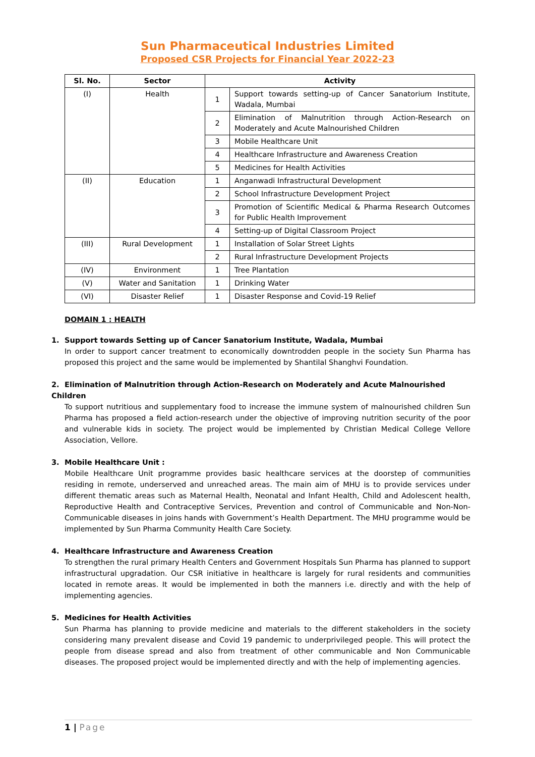Sun Pharmaceutical Industries Limited
Proposed CSR Projects for Financial Year 2022-23
| Sl. No. | Sector | Activity | |
| --- | --- | --- | --- |
| (I) | Health | 1 | Support towards setting-up of Cancer Sanatorium Institute, Wadala, Mumbai |
| | | 2 | Elimination of Malnutrition through Action-Research on Moderately and Acute Malnourished Children |
| | | 3 | Mobile Healthcare Unit |
| | | 4 | Healthcare Infrastructure and Awareness Creation |
| | | 5 | Medicines for Health Activities |
| (II) | Education | 1 | Anganwadi Infrastructural Development |
| | | 2 | School Infrastructure Development Project |
| | | 3 | Promotion of Scientific Medical & Pharma Research Outcomes for Public Health Improvement |
| | | 4 | Setting-up of Digital Classroom Project |
| (III) | Rural Development | 1 | Installation of Solar Street Lights |
| | | 2 | Rural Infrastructure Development Projects |
| (IV) | Environment | 1 | Tree Plantation |
| (V) | Water and Sanitation | 1 | Drinking Water |
| (VI) | Disaster Relief | 1 | Disaster Response and Covid-19 Relief |
DOMAIN 1 : HEALTH
1. Support towards Setting up of Cancer Sanatorium Institute, Wadala, Mumbai
In order to support cancer treatment to economically downtrodden people in the society Sun Pharma has proposed this project and the same would be implemented by Shantilal Shanghvi Foundation.
2. Elimination of Malnutrition through Action-Research on Moderately and Acute Malnourished Children
To support nutritious and supplementary food to increase the immune system of malnourished children Sun Pharma has proposed a field action-research under the objective of improving nutrition security of the poor and vulnerable kids in society. The project would be implemented by Christian Medical College Vellore Association, Vellore.
3. Mobile Healthcare Unit :
Mobile Healthcare Unit programme provides basic healthcare services at the doorstep of communities residing in remote, underserved and unreached areas. The main aim of MHU is to provide services under different thematic areas such as Maternal Health, Neonatal and Infant Health, Child and Adolescent health, Reproductive Health and Contraceptive Services, Prevention and control of Communicable and Non-Non-Communicable diseases in joins hands with Government’s Health Department. The MHU programme would be implemented by Sun Pharma Community Health Care Society.
4. Healthcare Infrastructure and Awareness Creation
To strengthen the rural primary Health Centers and Government Hospitals Sun Pharma has planned to support infrastructural upgradation. Our CSR initiative in healthcare is largely for rural residents and communities located in remote areas. It would be implemented in both the manners i.e. directly and with the help of implementing agencies.
5. Medicines for Health Activities
Sun Pharma has planning to provide medicine and materials to the different stakeholders in the society considering many prevalent disease and Covid 19 pandemic to underprivileged people. This will protect the people from disease spread and also from treatment of other communicable and Non Communicable diseases. The proposed project would be implemented directly and with the help of implementing agencies.
1 | Page